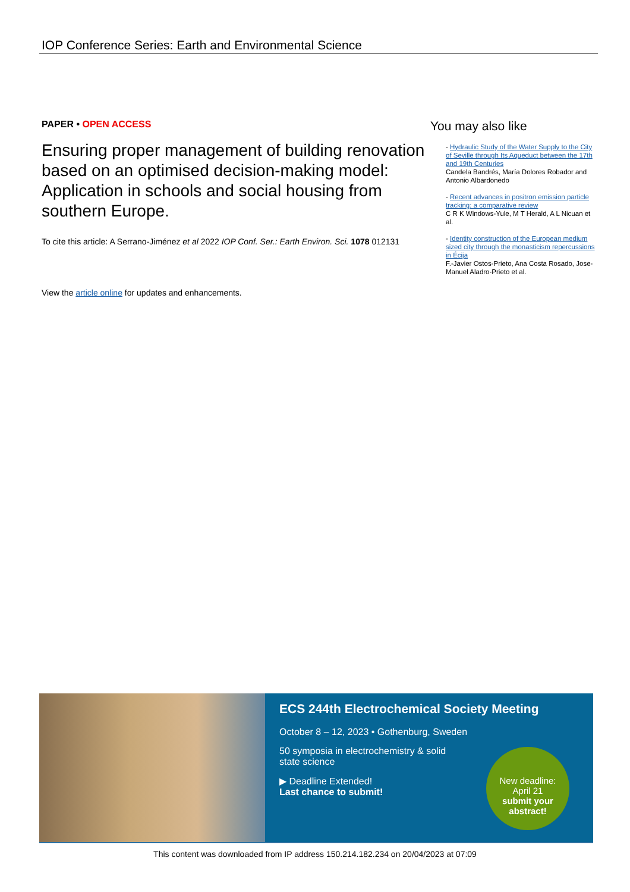IOP Conference Series: Earth and Environmental Science
PAPER • OPEN ACCESS
Ensuring proper management of building renovation based on an optimised decision-making model: Application in schools and social housing from southern Europe.
To cite this article: A Serrano-Jiménez et al 2022 IOP Conf. Ser.: Earth Environ. Sci. 1078 012131
View the article online for updates and enhancements.
You may also like
- Hydraulic Study of the Water Supply to the City of Seville through Its Aqueduct between the 17th and 19th Centuries
Candela Bandrés, María Dolores Robador and Antonio Albardonedo
- Recent advances in positron emission particle tracking: a comparative review
C R K Windows-Yule, M T Herald, A L Nicuan et al.
- Identity construction of the European medium sized city through the monasticism repercussions in Écija
F.-Javier Ostos-Prieto, Ana Costa Rosado, Jose-Manuel Aladro-Prieto et al.
ECS 244th Electrochemical Society Meeting
October 8 – 12, 2023 • Gothenburg, Sweden
50 symposia in electrochemistry & solid
state science
▶ Deadline Extended!
Last chance to submit!
New deadline:
April 21
submit your abstract!
This content was downloaded from IP address 150.214.182.234 on 20/04/2023 at 07:09